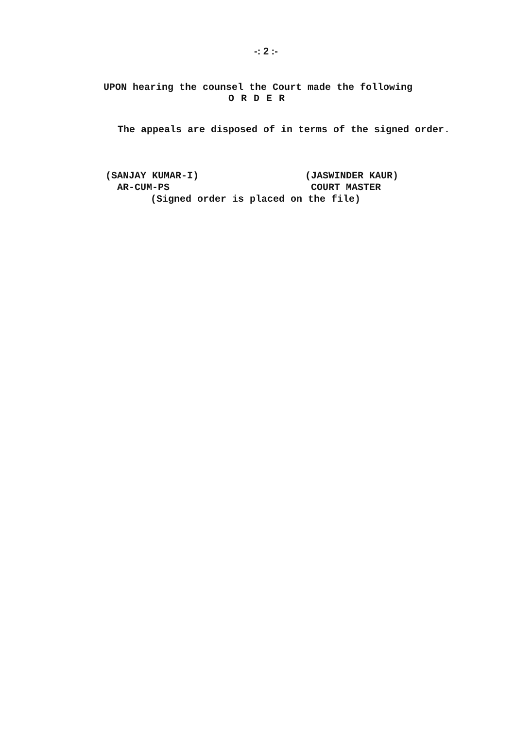-: 2 :-
UPON hearing the counsel the Court made the following
O R D E R
The appeals are disposed of in terms of the signed order.
(SANJAY KUMAR-I)
AR-CUM-PS
(JASWINDER KAUR)
COURT MASTER
(Signed order is placed on the file)